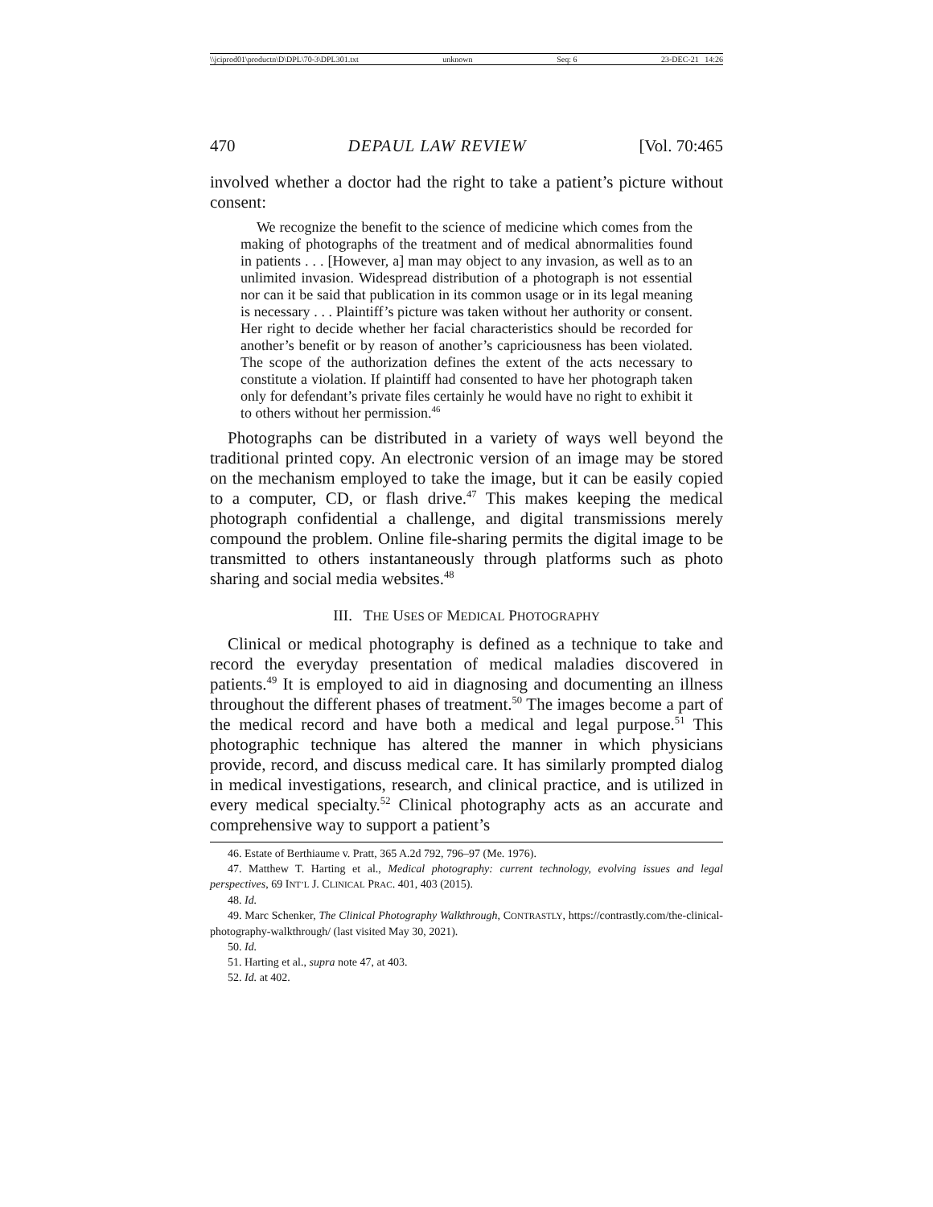\\jciprod01\productn\D\DPL\70-3\DPL301.txt unknown Seq: 6 23-DEC-21 14:26
470 DEPAUL LAW REVIEW [Vol. 70:465
involved whether a doctor had the right to take a patient’s picture without consent:
We recognize the benefit to the science of medicine which comes from the making of photographs of the treatment and of medical abnormalities found in patients . . . [However, a] man may object to any invasion, as well as to an unlimited invasion. Widespread distribution of a photograph is not essential nor can it be said that publication in its common usage or in its legal meaning is necessary . . . Plaintiff’s picture was taken without her authority or consent. Her right to decide whether her facial characteristics should be recorded for another’s benefit or by reason of another’s capriciousness has been violated. The scope of the authorization defines the extent of the acts necessary to constitute a violation. If plaintiff had consented to have her photograph taken only for defendant’s private files certainly he would have no right to exhibit it to others without her permission.<sup>46</sup>
Photographs can be distributed in a variety of ways well beyond the traditional printed copy. An electronic version of an image may be stored on the mechanism employed to take the image, but it can be easily copied to a computer, CD, or flash drive.<sup>47</sup> This makes keeping the medical photograph confidential a challenge, and digital transmissions merely compound the problem. Online file-sharing permits the digital image to be transmitted to others instantaneously through platforms such as photo sharing and social media websites.<sup>48</sup>
III. THE USES OF MEDICAL PHOTOGRAPHY
Clinical or medical photography is defined as a technique to take and record the everyday presentation of medical maladies discovered in patients.<sup>49</sup> It is employed to aid in diagnosing and documenting an illness throughout the different phases of treatment.<sup>50</sup> The images become a part of the medical record and have both a medical and legal purpose.<sup>51</sup> This photographic technique has altered the manner in which physicians provide, record, and discuss medical care. It has similarly prompted dialog in medical investigations, research, and clinical practice, and is utilized in every medical specialty.<sup>52</sup> Clinical photography acts as an accurate and comprehensive way to support a patient’s
46. Estate of Berthiaume v. Pratt, 365 A.2d 792, 796–97 (Me. 1976).
47. Matthew T. Harting et al., Medical photography: current technology, evolving issues and legal perspectives, 69 INT’L J. CLINICAL PRAC. 401, 403 (2015).
48. Id.
49. Marc Schenker, The Clinical Photography Walkthrough, CONTRASTLY, https://contrastly.com/the-clinical-photography-walkthrough/ (last visited May 30, 2021).
50. Id.
51. Harting et al., supra note 47, at 403.
52. Id. at 402.